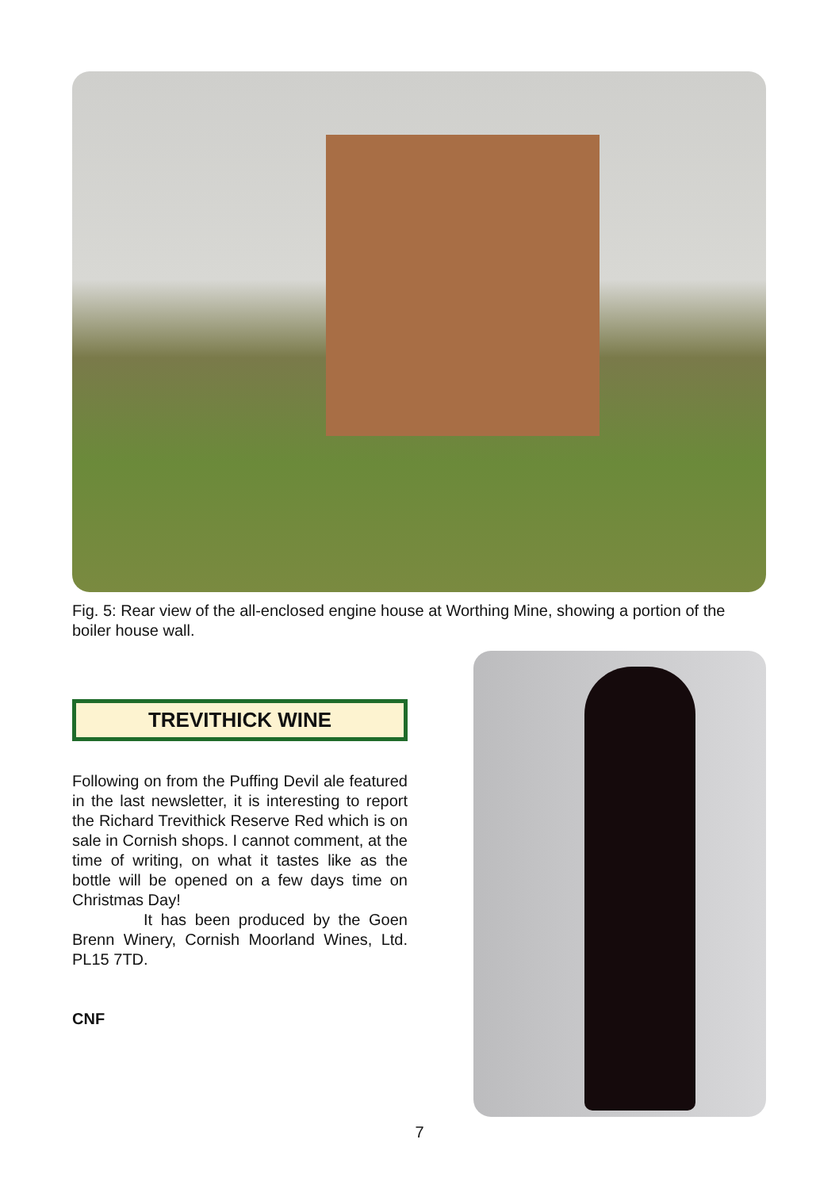Fig. 5: Rear view of the all-enclosed engine house at Worthing Mine, showing a portion of the boiler house wall.
TREVITHICK WINE
Following on from the Puffing Devil ale featured in the last newsletter, it is interesting to report the Richard Trevithick Reserve Red which is on sale in Cornish shops. I cannot comment, at the time of writing, on what it tastes like as the bottle will be opened on a few days time on Christmas Day!
It has been produced by the Goen Brenn Winery, Cornish Moorland Wines, Ltd. PL15 7TD.
CNF
7